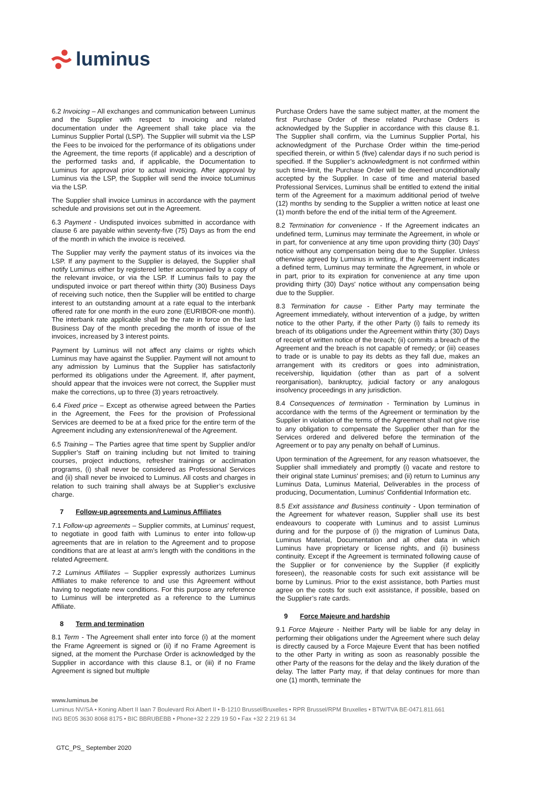luminus
6.2 Invoicing – All exchanges and communication between Luminus and the Supplier with respect to invoicing and related documentation under the Agreement shall take place via the Luminus Supplier Portal (LSP). The Supplier will submit via the LSP the Fees to be invoiced for the performance of its obligations under the Agreement, the time reports (if applicable) and a description of the performed tasks and, if applicable, the Documentation to Luminus for approval prior to actual invoicing. After approval by Luminus via the LSP, the Supplier will send the invoice toLuminus via the LSP.
The Supplier shall invoice Luminus in accordance with the payment schedule and provisions set out in the Agreement.
6.3 Payment - Undisputed invoices submitted in accordance with clause 6 are payable within seventy-five (75) Days as from the end of the month in which the invoice is received.
The Supplier may verify the payment status of its invoices via the LSP. If any payment to the Supplier is delayed, the Supplier shall notify Luminus either by registered letter accompanied by a copy of the relevant invoice, or via the LSP. If Luminus fails to pay the undisputed invoice or part thereof within thirty (30) Business Days of receiving such notice, then the Supplier will be entitled to charge interest to an outstanding amount at a rate equal to the interbank offered rate for one month in the euro zone (EURIBOR-one month). The interbank rate applicable shall be the rate in force on the last Business Day of the month preceding the month of issue of the invoices, increased by 3 interest points.
Payment by Luminus will not affect any claims or rights which Luminus may have against the Supplier. Payment will not amount to any admission by Luminus that the Supplier has satisfactorily performed its obligations under the Agreement. If, after payment, should appear that the invoices were not correct, the Supplier must make the corrections, up to three (3) years retroactively.
6.4 Fixed price – Except as otherwise agreed between the Parties in the Agreement, the Fees for the provision of Professional Services are deemed to be at a fixed price for the entire term of the Agreement including any extension/renewal of the Agreement.
6.5 Training – The Parties agree that time spent by Supplier and/or Supplier’s Staff on training including but not limited to training courses, project inductions, refresher trainings or acclimation programs, (i) shall never be considered as Professional Services and (ii) shall never be invoiced to Luminus. All costs and charges in relation to such training shall always be at Supplier’s exclusive charge.
7 Follow-up agreements and Luminus Affiliates
7.1 Follow-up agreements – Supplier commits, at Luminus' request, to negotiate in good faith with Luminus to enter into follow-up agreements that are in relation to the Agreement and to propose conditions that are at least at arm’s length with the conditions in the related Agreement.
7.2 Luminus Affiliates – Supplier expressly authorizes Luminus Affiliates to make reference to and use this Agreement without having to negotiate new conditions. For this purpose any reference to Luminus will be interpreted as a reference to the Luminus Affiliate.
8 Term and termination
8.1 Term - The Agreement shall enter into force (i) at the moment the Frame Agreement is signed or (ii) if no Frame Agreement is signed, at the moment the Purchase Order is acknowledged by the Supplier in accordance with this clause 8.1, or (iii) if no Frame Agreement is signed but multiple
Purchase Orders have the same subject matter, at the moment the first Purchase Order of these related Purchase Orders is acknowledged by the Supplier in accordance with this clause 8.1. The Supplier shall confirm, via the Luminus Supplier Portal, his acknowledgment of the Purchase Order within the time-period specified therein, or within 5 (five) calendar days if no such period is specified. If the Supplier’s acknowledgment is not confirmed within such time-limit, the Purchase Order will be deemed unconditionally accepted by the Supplier. In case of time and material based Professional Services, Luminus shall be entitled to extend the initial term of the Agreement for a maximum additional period of twelve (12) months by sending to the Supplier a written notice at least one (1) month before the end of the initial term of the Agreement.
8.2 Termination for convenience - If the Agreement indicates an undefined term, Luminus may terminate the Agreement, in whole or in part, for convenience at any time upon providing thirty (30) Days' notice without any compensation being due to the Supplier. Unless otherwise agreed by Luminus in writing, if the Agreement indicates a defined term, Luminus may terminate the Agreement, in whole or in part, prior to its expiration for convenience at any time upon providing thirty (30) Days' notice without any compensation being due to the Supplier.
8.3 Termination for cause - Either Party may terminate the Agreement immediately, without intervention of a judge, by written notice to the other Party, if the other Party (i) fails to remedy its breach of its obligations under the Agreement within thirty (30) Days of receipt of written notice of the breach; (ii) commits a breach of the Agreement and the breach is not capable of remedy; or (iii) ceases to trade or is unable to pay its debts as they fall due, makes an arrangement with its creditors or goes into administration, receivership, liquidation (other than as part of a solvent reorganisation), bankruptcy, judicial factory or any analogous insolvency proceedings in any jurisdiction.
8.4 Consequences of termination - Termination by Luminus in accordance with the terms of the Agreement or termination by the Supplier in violation of the terms of the Agreement shall not give rise to any obligation to compensate the Supplier other than for the Services ordered and delivered before the termination of the Agreement or to pay any penalty on behalf of Luminus.
Upon termination of the Agreement, for any reason whatsoever, the Supplier shall immediately and promptly (i) vacate and restore to their original state Luminus' premises; and (ii) return to Luminus any Luminus Data, Luminus Material, Deliverables in the process of producing, Documentation, Luminus' Confidential Information etc.
8.5 Exit assistance and Business continuity - Upon termination of the Agreement for whatever reason, Supplier shall use its best endeavours to cooperate with Luminus and to assist Luminus during and for the purpose of (i) the migration of Luminus Data, Luminus Material, Documentation and all other data in which Luminus have proprietary or license rights, and (ii) business continuity. Except if the Agreement is terminated following cause of the Supplier or for convenience by the Supplier (if explicitly foreseen), the reasonable costs for such exit assistance will be borne by Luminus. Prior to the exist assistance, both Parties must agree on the costs for such exit assistance, if possible, based on the Supplier’s rate cards.
9 Force Majeure and hardship
9.1 Force Majeure - Neither Party will be liable for any delay in performing their obligations under the Agreement where such delay is directly caused by a Force Majeure Event that has been notified to the other Party in writing as soon as reasonably possible the other Party of the reasons for the delay and the likely duration of the delay. The latter Party may, if that delay continues for more than one (1) month, terminate the
www.luminus.be
Luminus NV/SA • Koning Albert II laan 7 Boulevard Roi Albert II • B-1210 Brussel/Bruxelles • RPR Brussel/RPM Bruxelles • BTW/TVA BE-0471.811.661
ING BE05 3630 8068 8175 • BIC BBRUBEBB • Phone+32 2 229 19 50 • Fax +32 2 219 61 34
GTC_PS_ September 2020